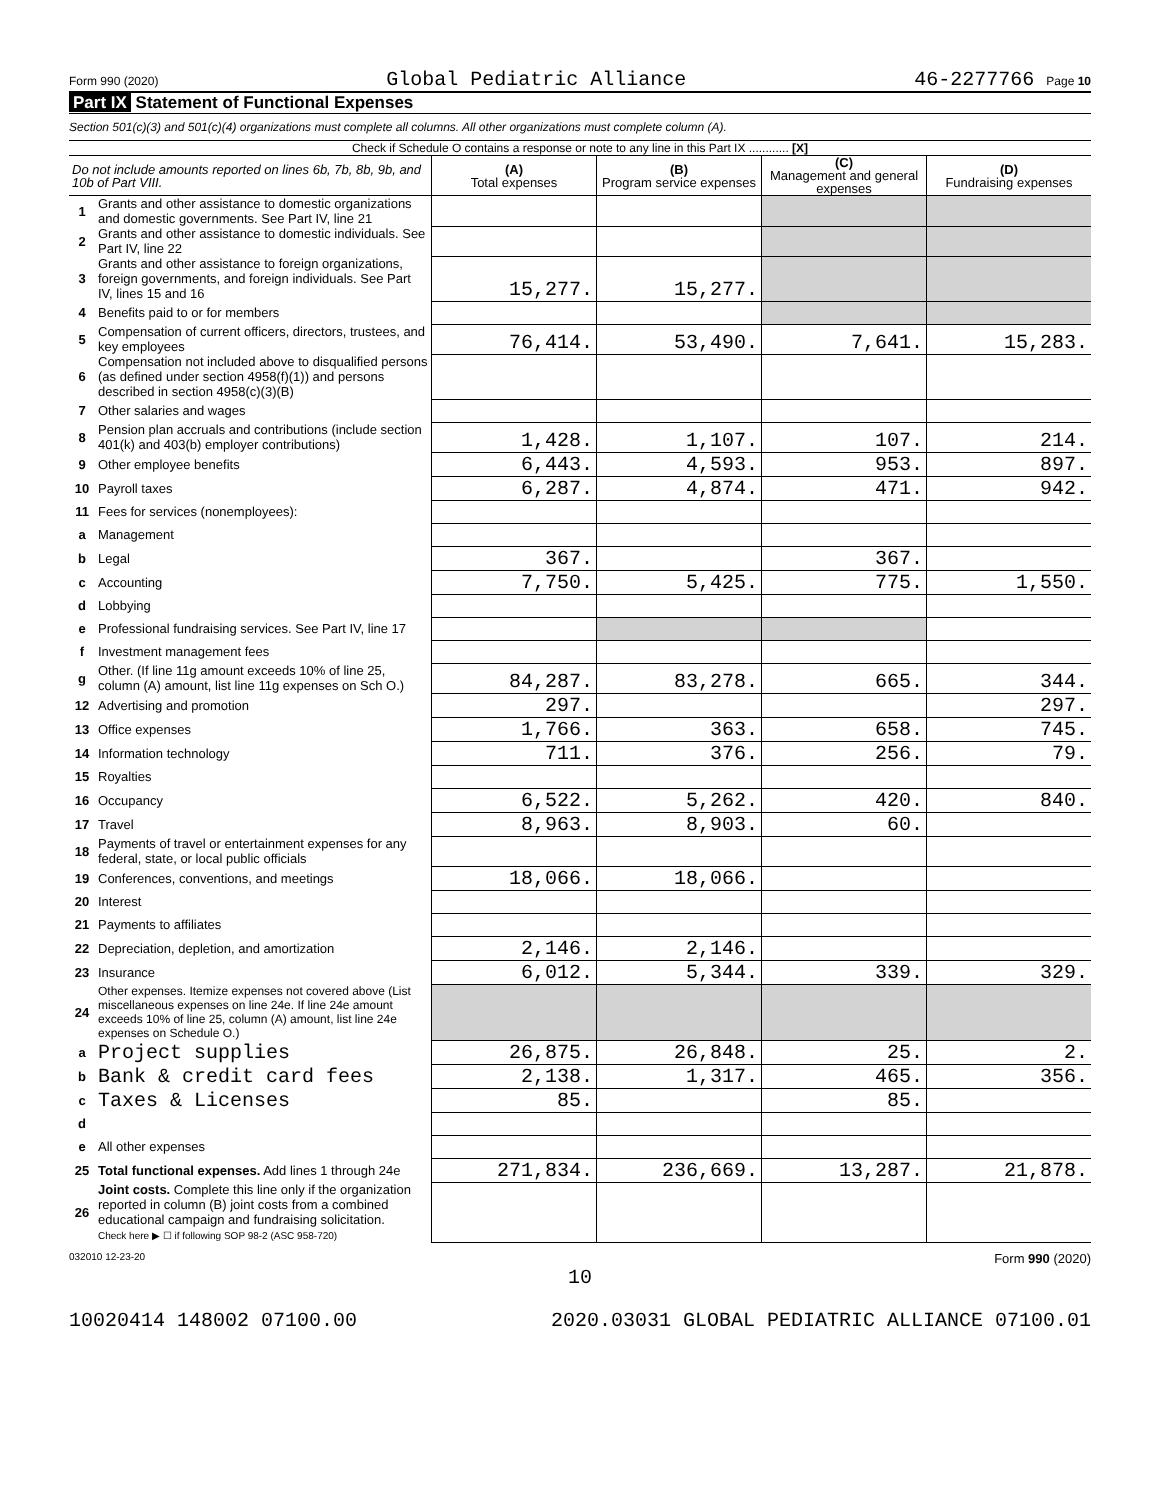Form 990 (2020) Global Pediatric Alliance 46-2277766 Page 10
Part IX Statement of Functional Expenses
Section 501(c)(3) and 501(c)(4) organizations must complete all columns. All other organizations must complete column (A).
Check if Schedule O contains a response or note to any line in this Part IX ............ [X]
| Do not include amounts reported on lines 6b, 7b, 8b, 9b, and 10b of Part VIII. | | (A) Total expenses | (B) Program service expenses | (C) Management and general expenses | (D) Fundraising expenses |
| --- | --- | --- | --- | --- | --- |
| 1 | Grants and other assistance to domestic organizations and domestic governments. See Part IV, line 21 | | | | |
| 2 | Grants and other assistance to domestic individuals. See Part IV, line 22 | | | | |
| 3 | Grants and other assistance to foreign organizations, foreign governments, and foreign individuals. See Part IV, lines 15 and 16 | 15,277. | 15,277. | | |
| 4 | Benefits paid to or for members | | | | |
| 5 | Compensation of current officers, directors, trustees, and key employees | 76,414. | 53,490. | 7,641. | 15,283. |
| 6 | Compensation not included above to disqualified persons (as defined under section 4958(f)(1)) and persons described in section 4958(c)(3)(B) | | | | |
| 7 | Other salaries and wages | | | | |
| 8 | Pension plan accruals and contributions (include section 401(k) and 403(b) employer contributions) | 1,428. | 1,107. | 107. | 214. |
| 9 | Other employee benefits | 6,443. | 4,593. | 953. | 897. |
| 10 | Payroll taxes | 6,287. | 4,874. | 471. | 942. |
| 11 | Fees for services (nonemployees): | | | | |
| a | Management | | | | |
| b | Legal | 367. | | 367. | |
| c | Accounting | 7,750. | 5,425. | 775. | 1,550. |
| d | Lobbying | | | | |
| e | Professional fundraising services. See Part IV, line 17 | | | | |
| f | Investment management fees | | | | |
| g | Other. (If line 11g amount exceeds 10% of line 25, column (A) amount, list line 11g expenses on Sch O.) | 84,287. | 83,278. | 665. | 344. |
| 12 | Advertising and promotion | 297. | | | 297. |
| 13 | Office expenses | 1,766. | 363. | 658. | 745. |
| 14 | Information technology | 711. | 376. | 256. | 79. |
| 15 | Royalties | | | | |
| 16 | Occupancy | 6,522. | 5,262. | 420. | 840. |
| 17 | Travel | 8,963. | 8,903. | 60. | |
| 18 | Payments of travel or entertainment expenses for any federal, state, or local public officials | | | | |
| 19 | Conferences, conventions, and meetings | 18,066. | 18,066. | | |
| 20 | Interest | | | | |
| 21 | Payments to affiliates | | | | |
| 22 | Depreciation, depletion, and amortization | 2,146. | 2,146. | | |
| 23 | Insurance | 6,012. | 5,344. | 339. | 329. |
| 24 | Other expenses. Itemize expenses not covered above (List miscellaneous expenses on line 24e. If line 24e amount exceeds 10% of line 25, column (A) amount, list line 24e expenses on Schedule O.) | | | | |
| a | Project supplies | 26,875. | 26,848. | 25. | 2. |
| b | Bank & credit card fees | 2,138. | 1,317. | 465. | 356. |
| c | Taxes & Licenses | 85. | | 85. | |
| d | | | | | |
| e | All other expenses | | | | |
| 25 | Total functional expenses. Add lines 1 through 24e | 271,834. | 236,669. | 13,287. | 21,878. |
| 26 | Joint costs. Complete this line only if the organization reported in column (B) joint costs from a combined educational campaign and fundraising solicitation. Check here ▶ ☐ if following SOP 98-2 (ASC 958-720) | | | | |
032010 12-23-20 Form 990 (2020)
10
10020414 148002 07100.00 2020.03031 GLOBAL PEDIATRIC ALLIANCE 07100.01